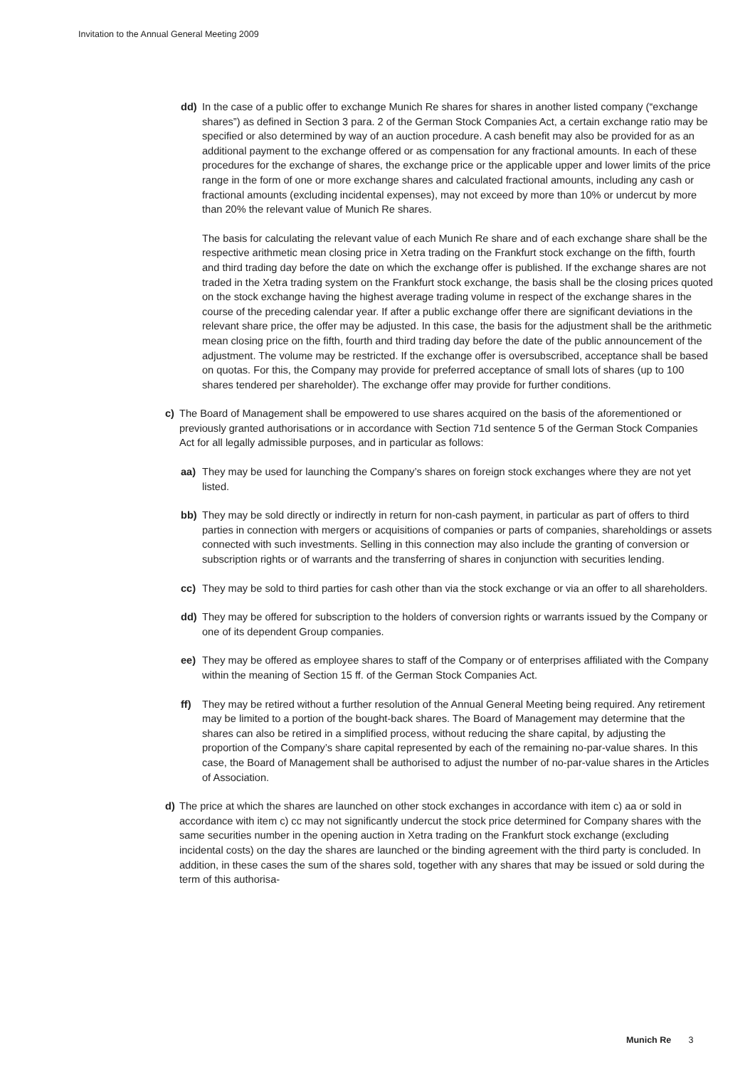Invitation to the Annual General Meeting 2009
dd) In the case of a public offer to exchange Munich Re shares for shares in another listed company (“exchange shares”) as defined in Section 3 para. 2 of the German Stock Companies Act, a certain exchange ratio may be specified or also determined by way of an auction procedure. A cash benefit may also be provided for as an additional payment to the exchange offered or as compensation for any fractional amounts. In each of these procedures for the exchange of shares, the exchange price or the applicable upper and lower limits of the price range in the form of one or more exchange shares and calculated fractional amounts, including any cash or fractional amounts (excluding incidental expenses), may not exceed by more than 10% or undercut by more than 20% the relevant value of Munich Re shares.
The basis for calculating the relevant value of each Munich Re share and of each exchange share shall be the respective arithmetic mean closing price in Xetra trading on the Frankfurt stock exchange on the fifth, fourth and third trading day before the date on which the exchange offer is published. If the exchange shares are not traded in the Xetra trading system on the Frankfurt stock exchange, the basis shall be the closing prices quoted on the stock exchange having the highest average trading volume in respect of the exchange shares in the course of the preceding calendar year. If after a public exchange offer there are significant deviations in the relevant share price, the offer may be adjusted. In this case, the basis for the adjustment shall be the arithmetic mean closing price on the fifth, fourth and third trading day before the date of the public announcement of the adjustment. The volume may be restricted. If the exchange offer is oversubscribed, acceptance shall be based on quotas. For this, the Company may provide for preferred acceptance of small lots of shares (up to 100 shares tendered per shareholder). The exchange offer may provide for further conditions.
c) The Board of Management shall be empowered to use shares acquired on the basis of the afore­mentioned or previously granted authorisations or in accordance with Section 71d sentence 5 of the German Stock Companies Act for all legally admissible purposes, and in particular as follows:
aa) They may be used for launching the Company’s shares on foreign stock exchanges where they are not yet listed.
bb) They may be sold directly or indirectly in return for non-cash payment, in particular as part of offers to third parties in connection with mergers or acquisitions of companies or parts of companies, shareholdings or assets connected with such investments. Selling in this connec­tion may also include the granting of conversion or subscription rights or of warrants and the transferring of shares in conjunction with securities lending.
cc) They may be sold to third parties for cash other than via the stock exchange or via an offer to all shareholders.
dd) They may be offered for subscription to the holders of conversion rights or warrants issued by the Company or one of its dependent Group companies.
ee) They may be offered as employee shares to staff of the Company or of enterprises affiliated with the Company within the meaning of Section 15 ff. of the German Stock Companies Act.
ff) They may be retired without a further resolution of the Annual General Meeting being required. Any retirement may be limited to a portion of the bought-back shares. The Board of Management may determine that the shares can also be retired in a simplified process, with­out reducing the share capital, by adjusting the proportion of the Company’s share capital rep­resented by each of the remaining no-par-value shares. In this case, the Board of Management shall be authorised to adjust the number of no-par-value shares in the Articles of Association.
d) The price at which the shares are launched on other stock exchanges in accordance with item c) aa or sold in accordance with item c) cc may not significantly undercut the stock price determined for Company shares with the same securities number in the opening auction in Xetra trading on the Frankfurt stock exchange (excluding incidental costs) on the day the shares are launched or the binding agreement with the third party is concluded. In addition, in these cases the sum of the shares sold, together with any shares that may be issued or sold during the term of this authorisa-
Munich Re 3